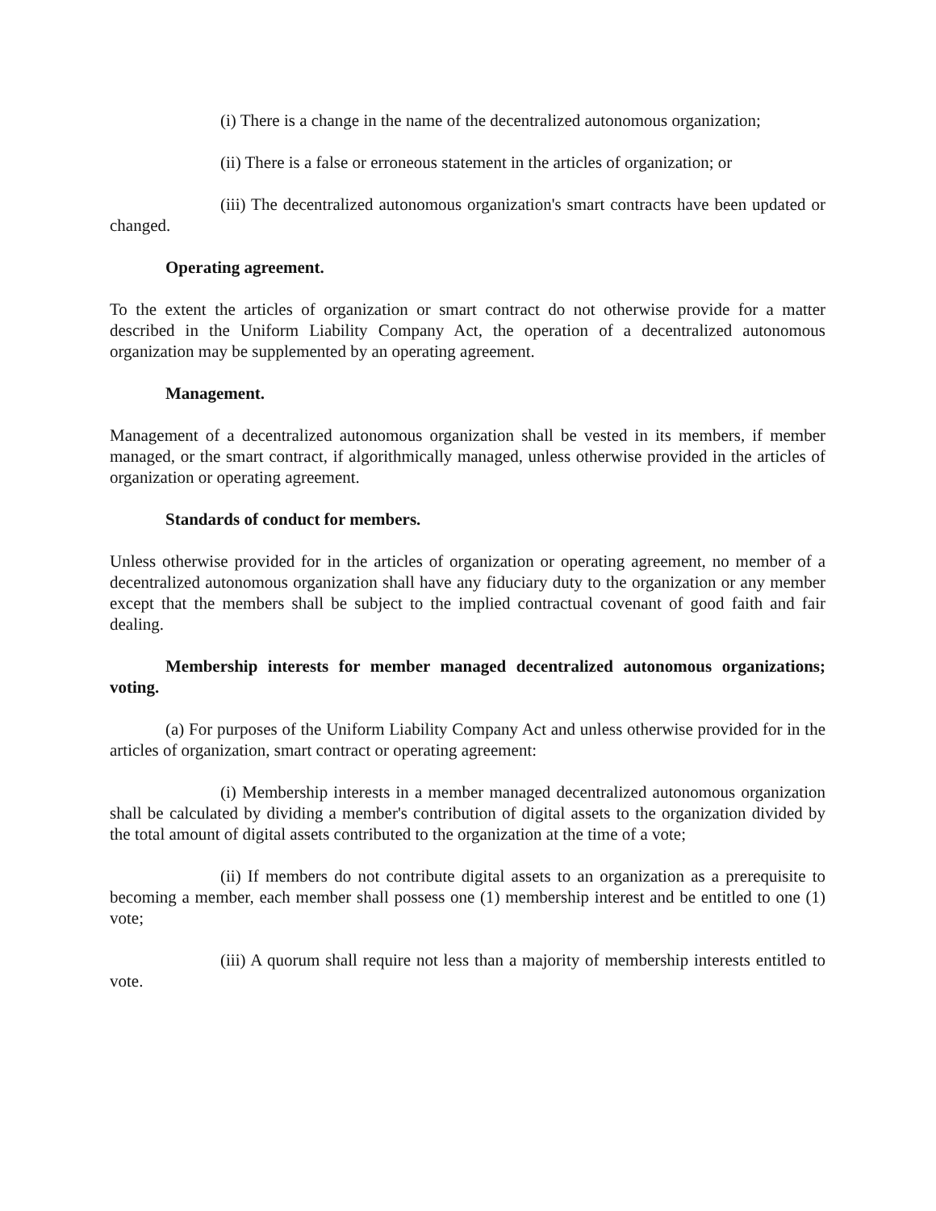(i) There is a change in the name of the decentralized autonomous organization;
(ii) There is a false or erroneous statement in the articles of organization; or
(iii) The decentralized autonomous organization's smart contracts have been updated or changed.
Operating agreement.
To the extent the articles of organization or smart contract do not otherwise provide for a matter described in the Uniform Liability Company Act, the operation of a decentralized autonomous organization may be supplemented by an operating agreement.
Management.
Management of a decentralized autonomous organization shall be vested in its members, if member managed, or the smart contract, if algorithmically managed, unless otherwise provided in the articles of organization or operating agreement.
Standards of conduct for members.
Unless otherwise provided for in the articles of organization or operating agreement, no member of a decentralized autonomous organization shall have any fiduciary duty to the organization or any member except that the members shall be subject to the implied contractual covenant of good faith and fair dealing.
Membership interests for member managed decentralized autonomous organizations; voting.
(a) For purposes of the Uniform Liability Company Act and unless otherwise provided for in the articles of organization, smart contract or operating agreement:
(i) Membership interests in a member managed decentralized autonomous organization shall be calculated by dividing a member's contribution of digital assets to the organization divided by the total amount of digital assets contributed to the organization at the time of a vote;
(ii) If members do not contribute digital assets to an organization as a prerequisite to becoming a member, each member shall possess one (1) membership interest and be entitled to one (1) vote;
(iii) A quorum shall require not less than a majority of membership interests entitled to vote.